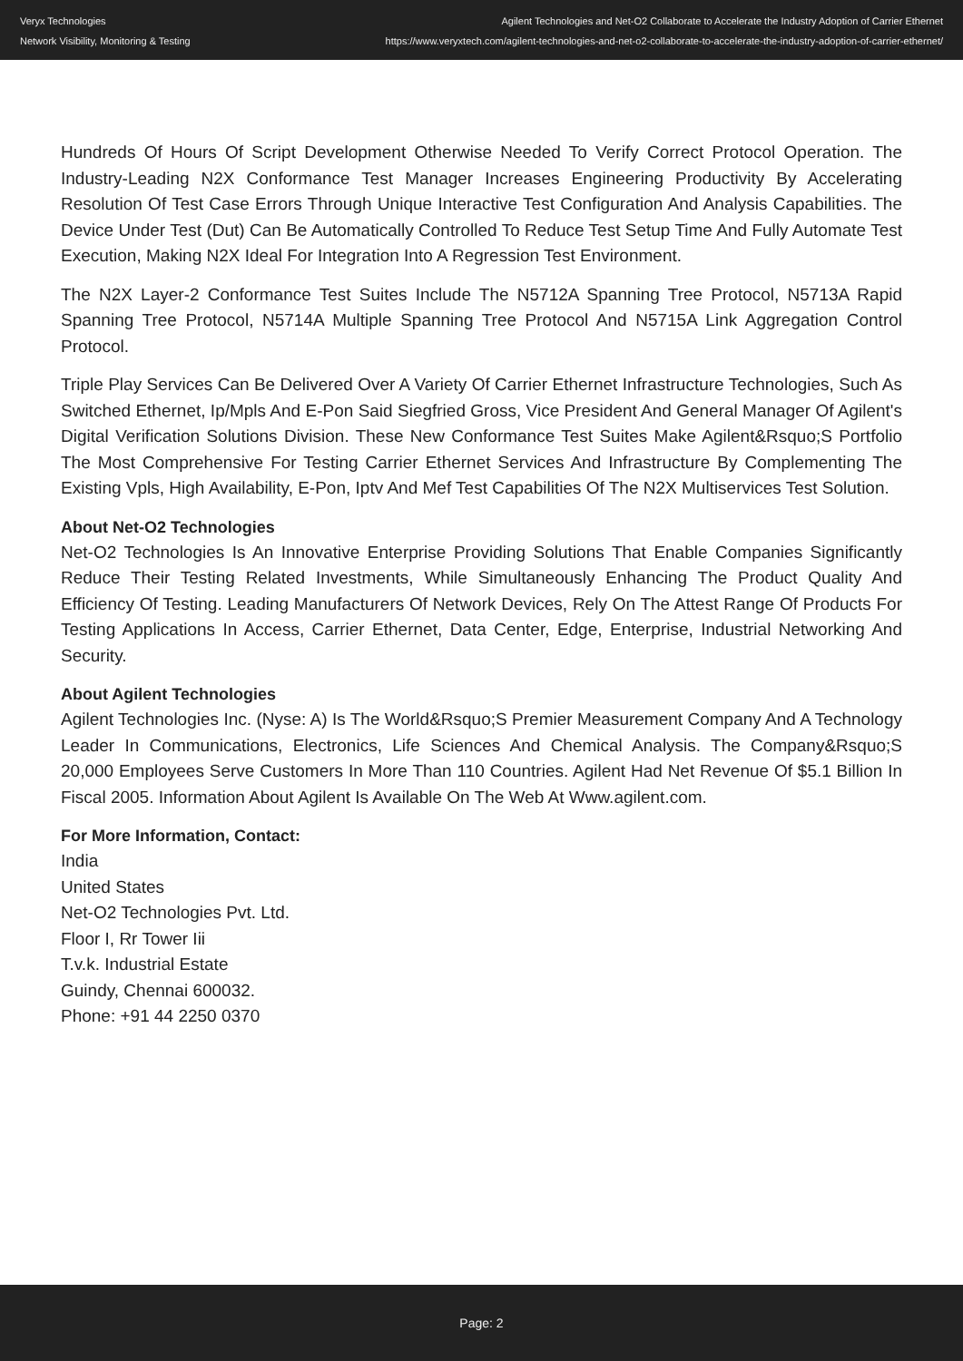Veryx Technologies
Network Visibility, Monitoring & Testing
Agilent Technologies and Net-O2 Collaborate to Accelerate the Industry Adoption of Carrier Ethernet
https://www.veryxtech.com/agilent-technologies-and-net-o2-collaborate-to-accelerate-the-industry-adoption-of-carrier-ethernet/
Hundreds Of Hours Of Script Development Otherwise Needed To Verify Correct Protocol Operation. The Industry-Leading N2X Conformance Test Manager Increases Engineering Productivity By Accelerating Resolution Of Test Case Errors Through Unique Interactive Test Configuration And Analysis Capabilities. The Device Under Test (Dut) Can Be Automatically Controlled To Reduce Test Setup Time And Fully Automate Test Execution, Making N2X Ideal For Integration Into A Regression Test Environment.
The N2X Layer-2 Conformance Test Suites Include The N5712A Spanning Tree Protocol, N5713A Rapid Spanning Tree Protocol, N5714A Multiple Spanning Tree Protocol And N5715A Link Aggregation Control Protocol.
Triple Play Services Can Be Delivered Over A Variety Of Carrier Ethernet Infrastructure Technologies, Such As Switched Ethernet, Ip/Mpls And E-Pon Said Siegfried Gross, Vice President And General Manager Of Agilent's Digital Verification Solutions Division. These New Conformance Test Suites Make Agilent&Rsquo;S Portfolio The Most Comprehensive For Testing Carrier Ethernet Services And Infrastructure By Complementing The Existing Vpls, High Availability, E-Pon, Iptv And Mef Test Capabilities Of The N2X Multiservices Test Solution.
About Net-O2 Technologies
Net-O2 Technologies Is An Innovative Enterprise Providing Solutions That Enable Companies Significantly Reduce Their Testing Related Investments, While Simultaneously Enhancing The Product Quality And Efficiency Of Testing. Leading Manufacturers Of Network Devices, Rely On The Attest Range Of Products For Testing Applications In Access, Carrier Ethernet, Data Center, Edge, Enterprise, Industrial Networking And Security.
About Agilent Technologies
Agilent Technologies Inc. (Nyse: A) Is The World&Rsquo;S Premier Measurement Company And A Technology Leader In Communications, Electronics, Life Sciences And Chemical Analysis. The Company&Rsquo;S 20,000 Employees Serve Customers In More Than 110 Countries. Agilent Had Net Revenue Of $5.1 Billion In Fiscal 2005. Information About Agilent Is Available On The Web At Www.agilent.com.
For More Information, Contact:
India
United States
Net-O2 Technologies Pvt. Ltd.
Floor I, Rr Tower Iii
T.v.k. Industrial Estate
Guindy, Chennai 600032.
Phone: +91 44 2250 0370
Page: 2